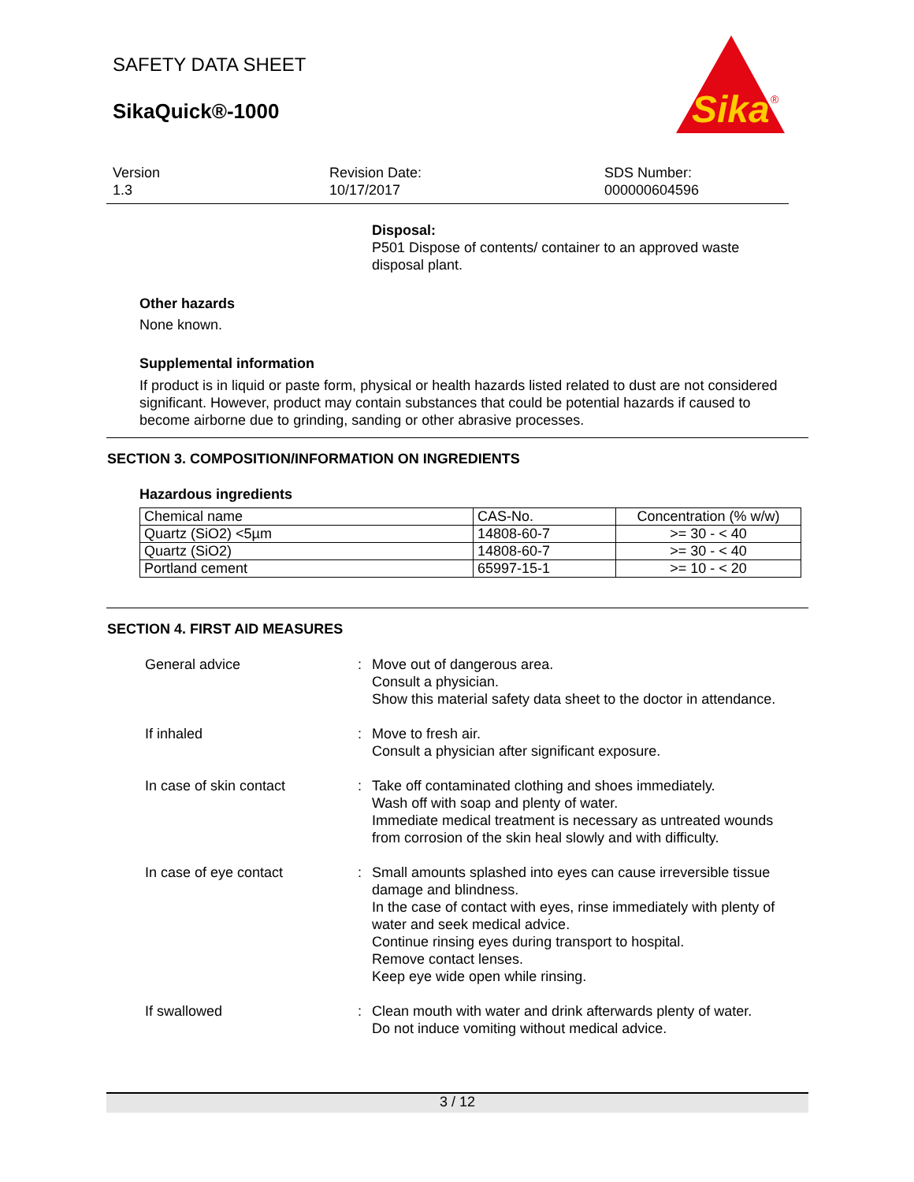SAFETY DATA SHEET
SikaQuick®-1000
Sika
®
Version
1.3
Revision Date:
10/17/2017
SDS Number:
000000604596
Disposal:
P501 Dispose of contents/ container to an approved waste disposal plant.
Other hazards
None known.
Supplemental information
If product is in liquid or paste form, physical or health hazards listed related to dust are not considered significant. However, product may contain substances that could be potential hazards if caused to become airborne due to grinding, sanding or other abrasive processes.
SECTION 3. COMPOSITION/INFORMATION ON INGREDIENTS
Hazardous ingredients
| Chemical name | CAS-No. | Concentration (% w/w) |
| Quartz (SiO2) <5µm | 14808-60-7 | >= 30 - < 40 |
| Quartz (SiO2) | 14808-60-7 | >= 30 - < 40 |
| Portland cement | 65997-15-1 | >= 10 - < 20 |
SECTION 4. FIRST AID MEASURES
General advice : Move out of dangerous area.
Consult a physician.
Show this material safety data sheet to the doctor in attendance.
If inhaled : Move to fresh air.
Consult a physician after significant exposure.
In case of skin contact : Take off contaminated clothing and shoes immediately.
Wash off with soap and plenty of water.
Immediate medical treatment is necessary as untreated wounds from corrosion of the skin heal slowly and with difficulty.
In case of eye contact : Small amounts splashed into eyes can cause irreversible tissue damage and blindness.
In the case of contact with eyes, rinse immediately with plenty of water and seek medical advice.
Continue rinsing eyes during transport to hospital.
Remove contact lenses.
Keep eye wide open while rinsing.
If swallowed : Clean mouth with water and drink afterwards plenty of water.
Do not induce vomiting without medical advice.
3 / 12